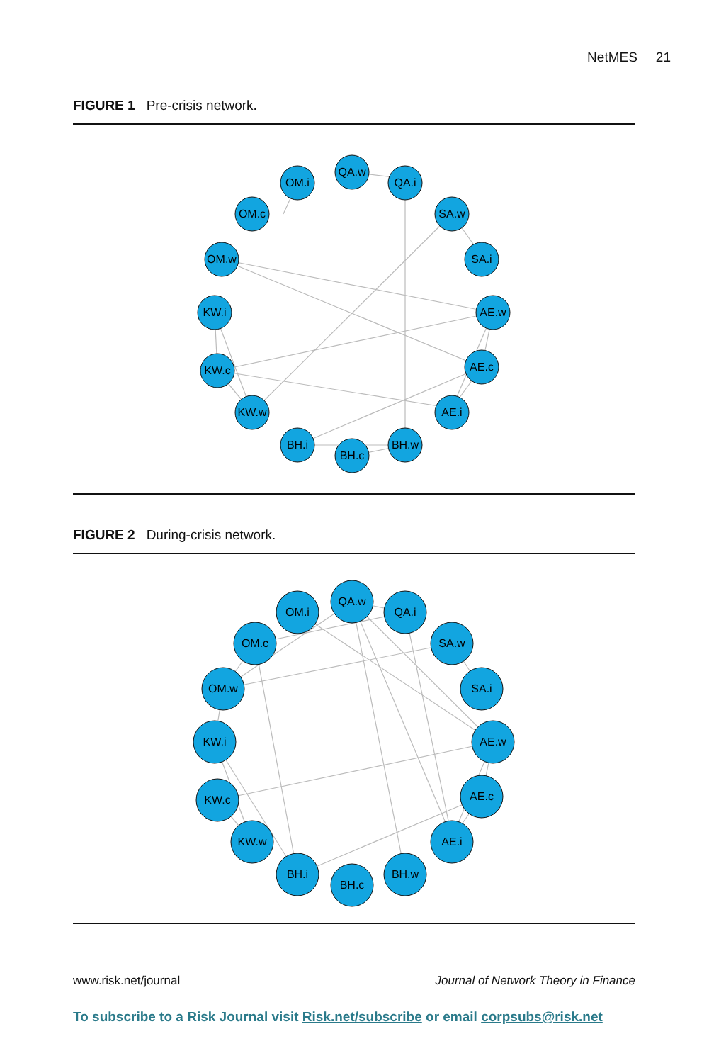NetMES 21
FIGURE 1 Pre-crisis network.
QA.w
QA.i
OM.i
OM.c
SA.w
OM.w
SA.i
KW.i
AE.w
KW.c
AE.c
KW.w
AE.i
BH.i
BH.w
BH.c
FIGURE 2 During-crisis network.
QA.w
QA.i
OM.i
OM.c
SA.w
OM.w
SA.i
KW.i
AE.w
KW.c
AE.c
KW.w
AE.i
BH.i
BH.w
BH.c
www.risk.net/journal Journal of Network Theory in Finance
To subscribe to a Risk Journal visit Risk.net/subscribe or email corpsubs@risk.net